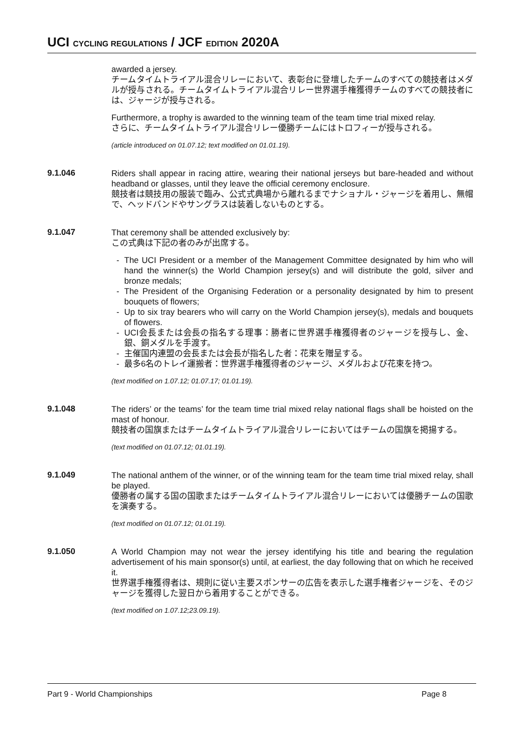UCI CYCLING REGULATIONS / JCF EDITION 2020A
awarded a jersey.
チームタイムトライアル混合リレーにおいて、表彰台に登壇したチームのすべての競技者はメダルが授与される。チームタイムトライアル混合リレー世界選手権獲得チームのすべての競技者には、ジャージが授与される。
Furthermore, a trophy is awarded to the winning team of the team time trial mixed relay.
さらに、チームタイムトライアル混合リレー優勝チームにはトロフィーが授与される。
(article introduced on 01.07.12; text modified on 01.01.19).
9.1.046
Riders shall appear in racing attire, wearing their national jerseys but bare-headed and without headband or glasses, until they leave the official ceremony enclosure.
競技者は競技用の服装で臨み、公式式典場から離れるまでナショナル・ジャージを着用し、無帽で、ヘッドバンドやサングラスは装着しないものとする。
9.1.047
That ceremony shall be attended exclusively by:
この式典は下記の者のみが出席する。
- The UCI President or a member of the Management Committee designated by him who will hand the winner(s) the World Champion jersey(s) and will distribute the gold, silver and bronze medals;
- The President of the Organising Federation or a personality designated by him to present bouquets of flowers;
- Up to six tray bearers who will carry on the World Champion jersey(s), medals and bouquets of flowers.
- UCI会長または会長の指名する理事：勝者に世界選手権獲得者のジャージを授与し、金、銀、銅メダルを手渡す。
- 主催国内連盟の会長または会長が指名した者：花束を贈呈する。
- 最多6名のトレイ運搬者：世界選手権獲得者のジャージ、メダルおよび花束を持つ。
(text modified on 1.07.12; 01.07.17; 01.01.19).
9.1.048
The riders’ or the teams’ for the team time trial mixed relay national flags shall be hoisted on the mast of honour.
競技者の国旗またはチームタイムトライアル混合リレーにおいてはチームの国旗を掲揚する。
(text modified on 01.07.12; 01.01.19).
9.1.049
The national anthem of the winner, or of the winning team for the team time trial mixed relay, shall be played.
優勝者の属する国の国歌またはチームタイムトライアル混合リレーにおいては優勝チームの国歌を演奏する。
(text modified on 01.07.12; 01.01.19).
9.1.050
A World Champion may not wear the jersey identifying his title and bearing the regulation advertisement of his main sponsor(s) until, at earliest, the day following that on which he received it.
世界選手権獲得者は、規則に従い主要スポンサーの広告を表示した選手権者ジャージを、そのジャージを獲得した翌日から着用することができる。
(text modified on 1.07.12;23.09.19).
Part 9 - World Championships Page 8